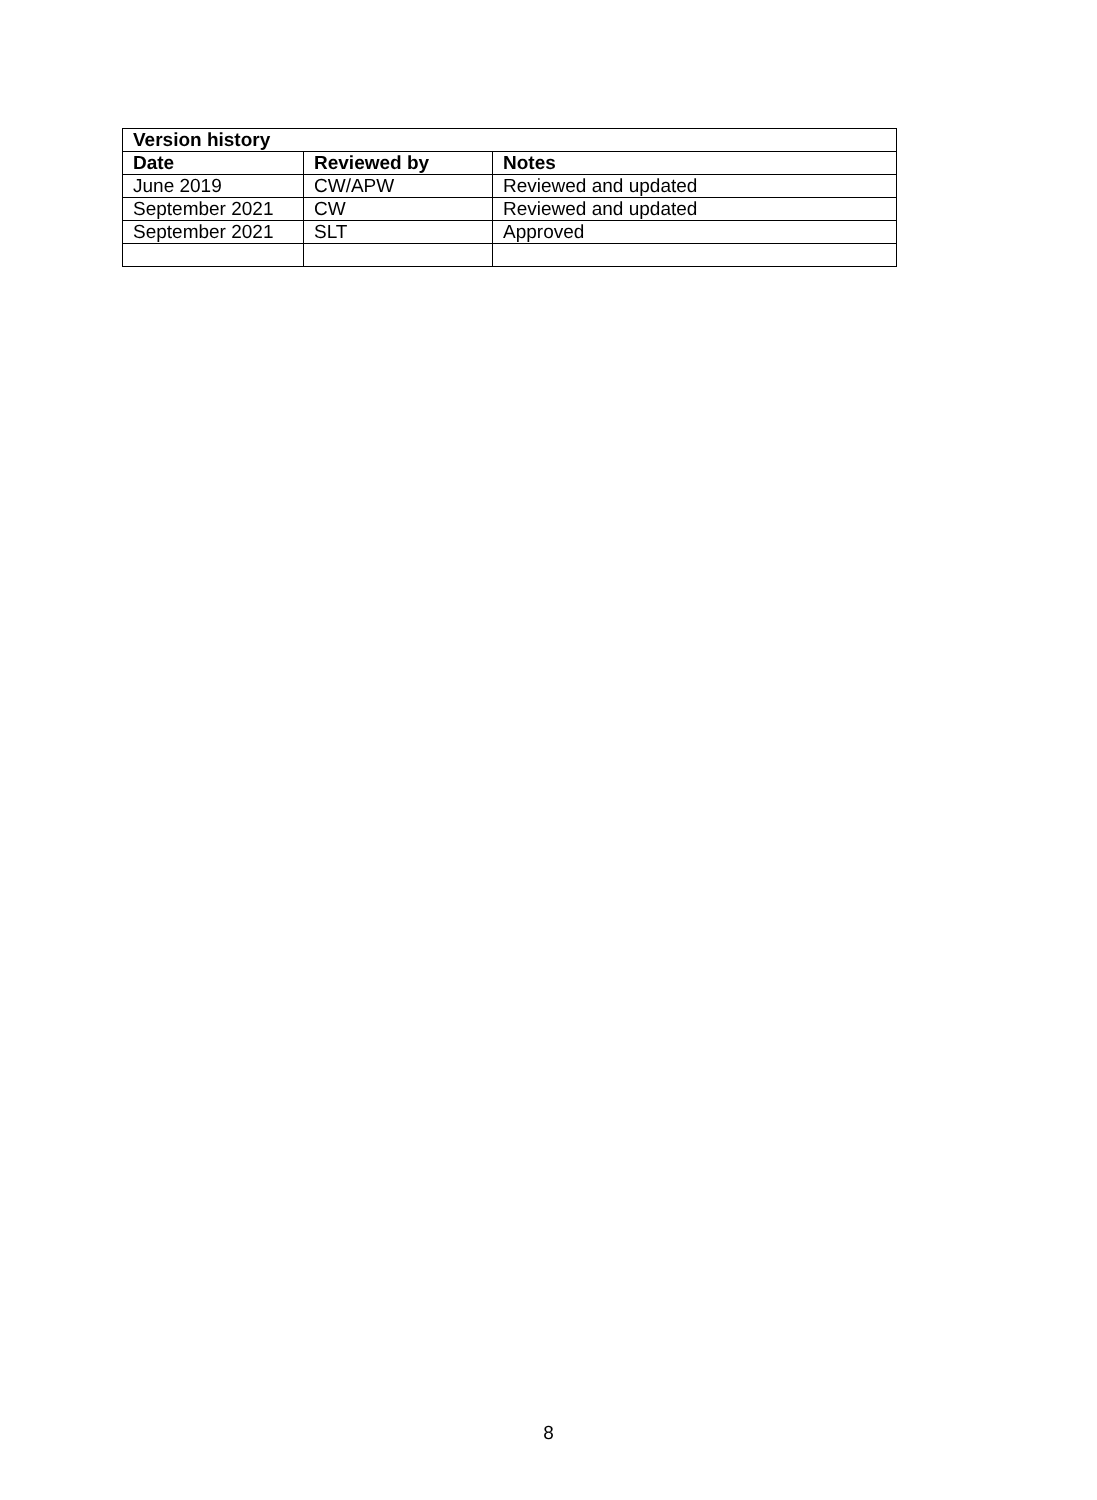| Version history | | |
| --- | --- | --- |
| Date | Reviewed by | Notes |
| June 2019 | CW/APW | Reviewed and updated |
| September 2021 | CW | Reviewed and updated |
| September 2021 | SLT | Approved |
8